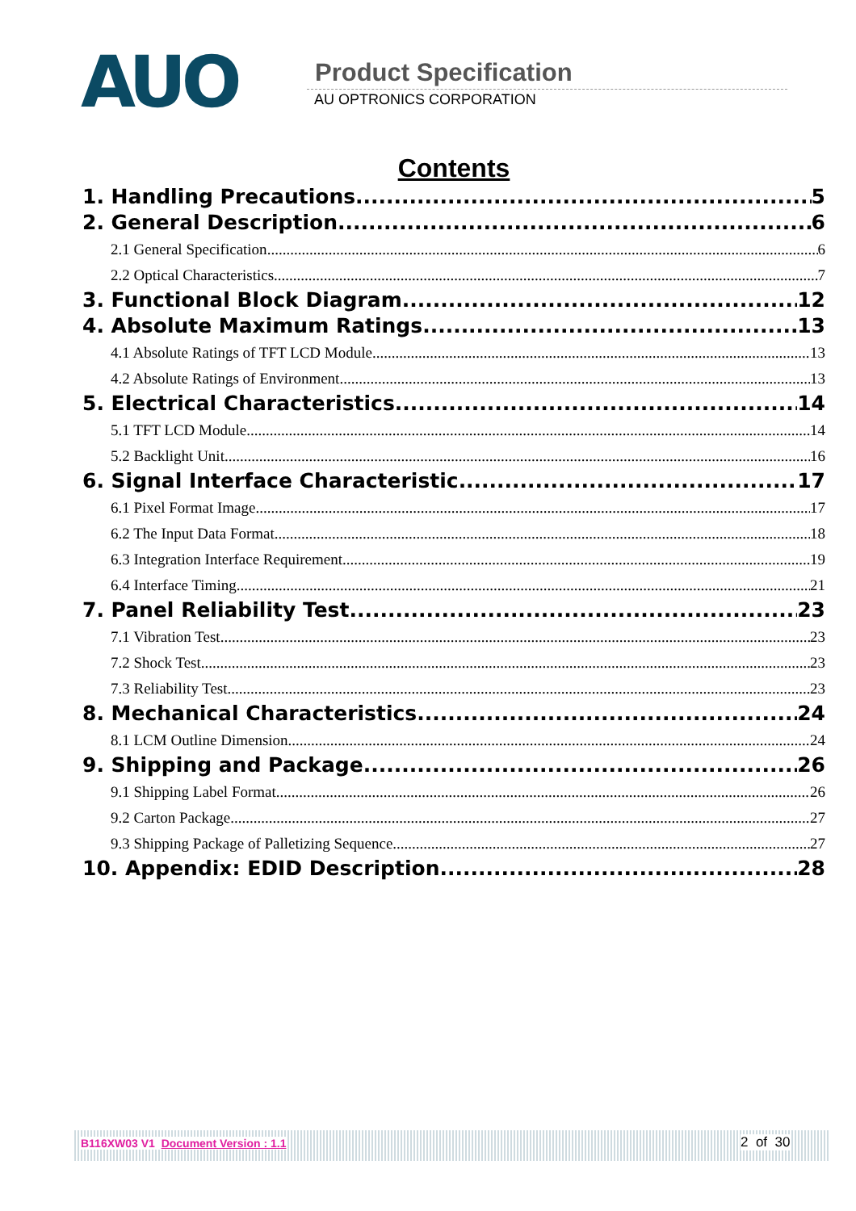AUO Product Specification
AU OPTRONICS CORPORATION
Contents
1. Handling Precautions 5
2. General Description 6
2.1 General Specification 6
2.2 Optical Characteristics 7
3. Functional Block Diagram 12
4. Absolute Maximum Ratings 13
4.1 Absolute Ratings of TFT LCD Module 13
4.2 Absolute Ratings of Environment 13
5. Electrical Characteristics 14
5.1 TFT LCD Module 14
5.2 Backlight Unit 16
6. Signal Interface Characteristic 17
6.1 Pixel Format Image 17
6.2 The Input Data Format 18
6.3 Integration Interface Requirement 19
6.4 Interface Timing 21
7. Panel Reliability Test 23
7.1 Vibration Test 23
7.2 Shock Test 23
7.3 Reliability Test 23
8. Mechanical Characteristics 24
8.1 LCM Outline Dimension 24
9. Shipping and Package 26
9.1 Shipping Label Format 26
9.2 Carton Package 27
9.3 Shipping Package of Palletizing Sequence 27
10. Appendix: EDID Description 28
B116XW03 V1 Document Version : 1.1 2 of 30